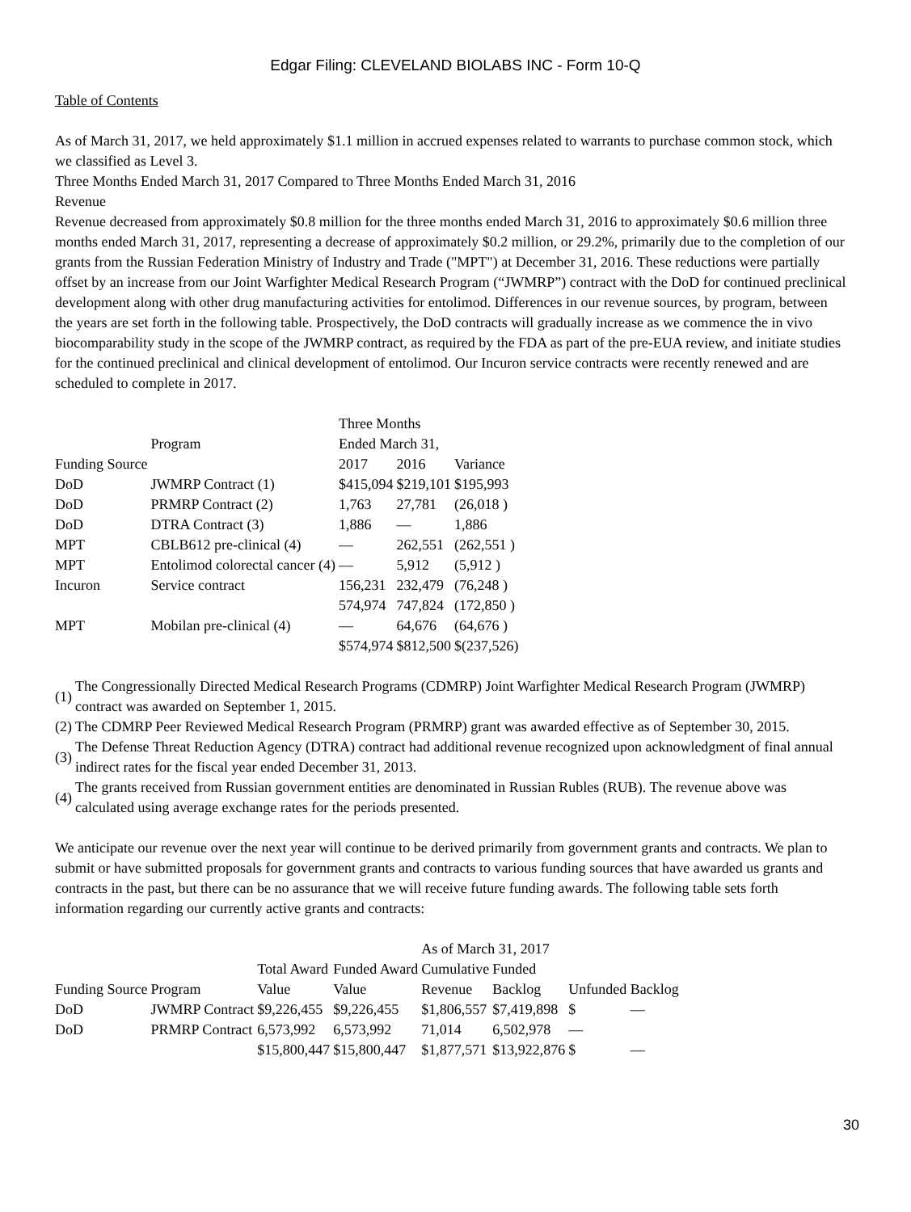Edgar Filing: CLEVELAND BIOLABS INC - Form 10-Q
Table of Contents
As of March 31, 2017, we held approximately $1.1 million in accrued expenses related to warrants to purchase common stock, which we classified as Level 3.
Three Months Ended March 31, 2017 Compared to Three Months Ended March 31, 2016
Revenue
Revenue decreased from approximately $0.8 million for the three months ended March 31, 2016 to approximately $0.6 million three months ended March 31, 2017, representing a decrease of approximately $0.2 million, or 29.2%, primarily due to the completion of our grants from the Russian Federation Ministry of Industry and Trade ("MPT") at December 31, 2016. These reductions were partially offset by an increase from our Joint Warfighter Medical Research Program (“JWMRP”) contract with the DoD for continued preclinical development along with other drug manufacturing activities for entolimod. Differences in our revenue sources, by program, between the years are set forth in the following table. Prospectively, the DoD contracts will gradually increase as we commence the in vivo biocomparability study in the scope of the JWMRP contract, as required by the FDA as part of the pre-EUA review, and initiate studies for the continued preclinical and clinical development of entolimod. Our Incuron service contracts were recently renewed and are scheduled to complete in 2017.
| | | Three Months | | |
| | Program | Ended March 31, | | |
| Funding Source | | 2017 | 2016 | Variance |
| DoD | JWMRP Contract (1) | $415,094 | $219,101 | $195,993 |
| DoD | PRMRP Contract (2) | 1,763 | 27,781 | (26,018 ) |
| DoD | DTRA Contract (3) | 1,886 | — | 1,886 |
| MPT | CBLB612 pre-clinical (4) | — | 262,551 | (262,551 ) |
| MPT | Entolimod colorectal cancer (4) | — | 5,912 | (5,912 ) |
| Incuron | Service contract | 156,231 | 232,479 | (76,248 ) |
| | | 574,974 | 747,824 | (172,850 ) |
| MPT | Mobilan pre-clinical (4) | — | 64,676 | (64,676 ) |
| | | $574,974 | $812,500 | $(237,526) |
| (1) | The Congressionally Directed Medical Research Programs (CDMRP) Joint Warfighter Medical Research Program (JWMRP) contract was awarded on September 1, 2015. |
| (2) | The CDMRP Peer Reviewed Medical Research Program (PRMRP) grant was awarded effective as of September 30, 2015. |
| (3) | The Defense Threat Reduction Agency (DTRA) contract had additional revenue recognized upon acknowledgment of final annual indirect rates for the fiscal year ended December 31, 2013. |
| (4) | The grants received from Russian government entities are denominated in Russian Rubles (RUB). The revenue above was calculated using average exchange rates for the periods presented. |
We anticipate our revenue over the next year will continue to be derived primarily from government grants and contracts. We plan to submit or have submitted proposals for government grants and contracts to various funding sources that have awarded us grants and contracts in the past, but there can be no assurance that we will receive future funding awards. The following table sets forth information regarding our currently active grants and contracts:
| | | | | As of March 31, 2017 | | |
| Funding Source | Program | Total Award Value | Funded Award Value | Cumulative Revenue | Funded Backlog | Unfunded Backlog |
| DoD | JWMRP Contract | $9,226,455 | $9,226,455 | $1,806,557 | $7,419,898 | $ — |
| DoD | PRMRP Contract | 6,573,992 | 6,573,992 | 71,014 | 6,502,978 | — |
| | | $15,800,447 | $15,800,447 | $1,877,571 | $13,922,876 | $ — |
30